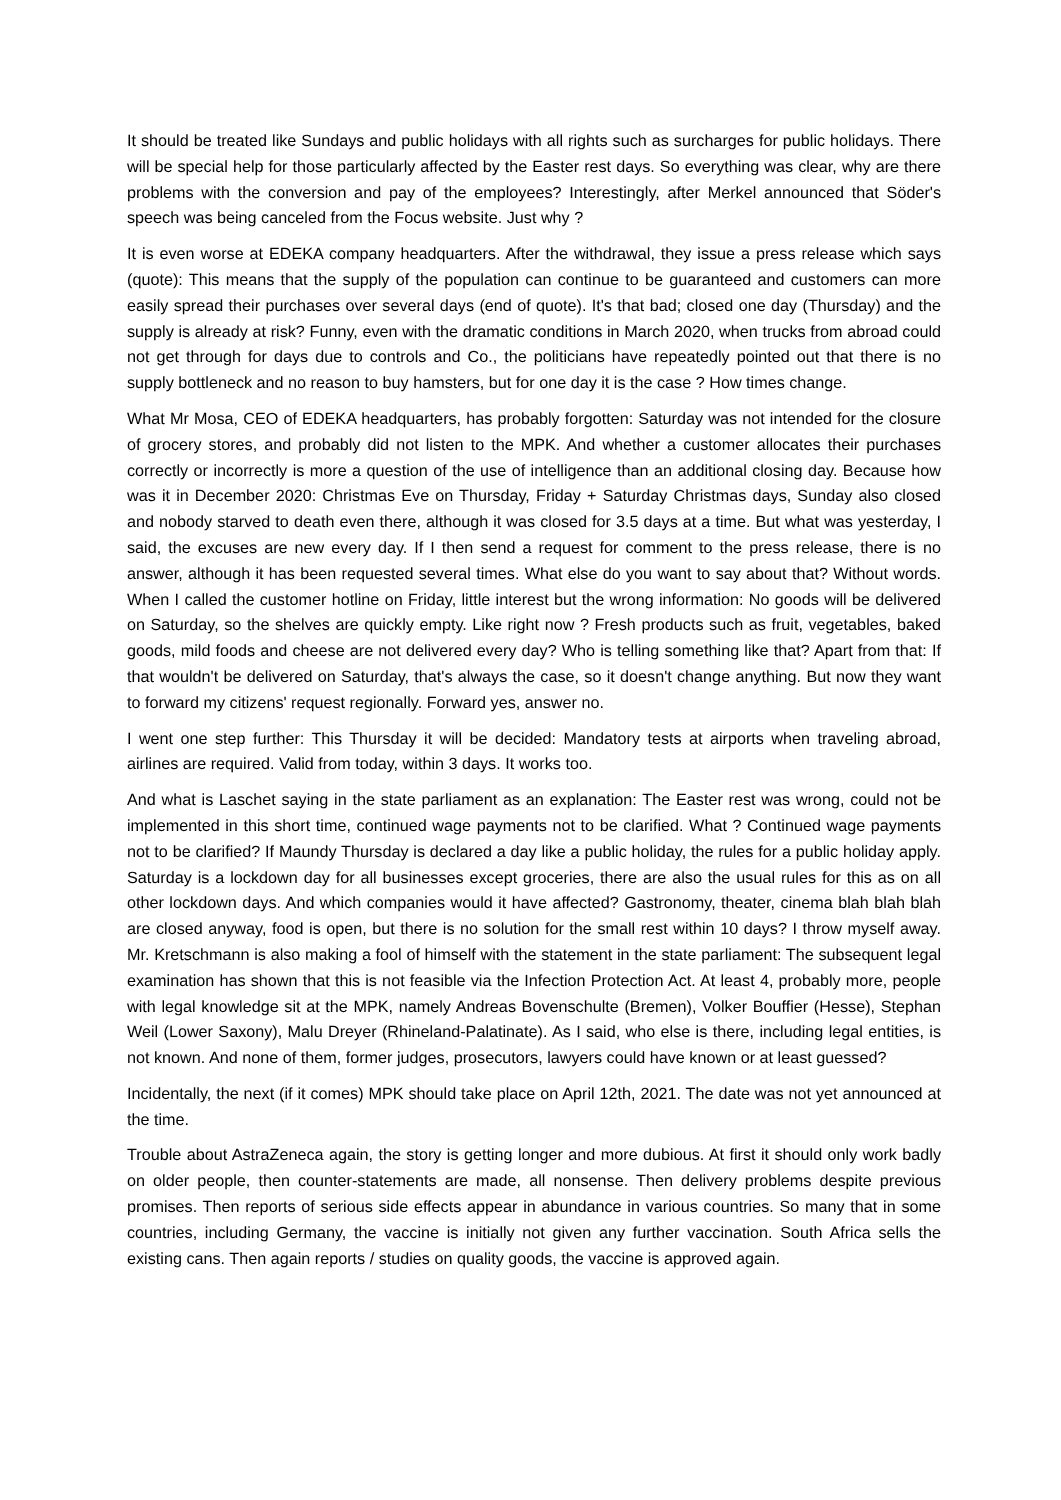It should be treated like Sundays and public holidays with all rights such as surcharges for public holidays. There will be special help for those particularly affected by the Easter rest days. So everything was clear, why are there problems with the conversion and pay of the employees? Interestingly, after Merkel announced that Söder's speech was being canceled from the Focus website. Just why ?
It is even worse at EDEKA company headquarters. After the withdrawal, they issue a press release which says (quote): This means that the supply of the population can continue to be guaranteed and customers can more easily spread their purchases over several days (end of quote). It's that bad; closed one day (Thursday) and the supply is already at risk? Funny, even with the dramatic conditions in March 2020, when trucks from abroad could not get through for days due to controls and Co., the politicians have repeatedly pointed out that there is no supply bottleneck and no reason to buy hamsters, but for one day it is the case ? How times change.
What Mr Mosa, CEO of EDEKA headquarters, has probably forgotten: Saturday was not intended for the closure of grocery stores, and probably did not listen to the MPK. And whether a customer allocates their purchases correctly or incorrectly is more a question of the use of intelligence than an additional closing day. Because how was it in December 2020: Christmas Eve on Thursday, Friday + Saturday Christmas days, Sunday also closed and nobody starved to death even there, although it was closed for 3.5 days at a time. But what was yesterday, I said, the excuses are new every day. If I then send a request for comment to the press release, there is no answer, although it has been requested several times. What else do you want to say about that? Without words. When I called the customer hotline on Friday, little interest but the wrong information: No goods will be delivered on Saturday, so the shelves are quickly empty. Like right now ? Fresh products such as fruit, vegetables, baked goods, mild foods and cheese are not delivered every day? Who is telling something like that? Apart from that: If that wouldn't be delivered on Saturday, that's always the case, so it doesn't change anything. But now they want to forward my citizens' request regionally. Forward yes, answer no.
I went one step further: This Thursday it will be decided: Mandatory tests at airports when traveling abroad, airlines are required. Valid from today, within 3 days. It works too.
And what is Laschet saying in the state parliament as an explanation: The Easter rest was wrong, could not be implemented in this short time, continued wage payments not to be clarified. What ? Continued wage payments not to be clarified? If Maundy Thursday is declared a day like a public holiday, the rules for a public holiday apply. Saturday is a lockdown day for all businesses except groceries, there are also the usual rules for this as on all other lockdown days. And which companies would it have affected? Gastronomy, theater, cinema blah blah blah are closed anyway, food is open, but there is no solution for the small rest within 10 days? I throw myself away. Mr. Kretschmann is also making a fool of himself with the statement in the state parliament: The subsequent legal examination has shown that this is not feasible via the Infection Protection Act. At least 4, probably more, people with legal knowledge sit at the MPK, namely Andreas Bovenschulte (Bremen), Volker Bouffier (Hesse), Stephan Weil (Lower Saxony), Malu Dreyer (Rhineland-Palatinate). As I said, who else is there, including legal entities, is not known. And none of them, former judges, prosecutors, lawyers could have known or at least guessed?
Incidentally, the next (if it comes) MPK should take place on April 12th, 2021. The date was not yet announced at the time.
Trouble about AstraZeneca again, the story is getting longer and more dubious. At first it should only work badly on older people, then counter-statements are made, all nonsense. Then delivery problems despite previous promises. Then reports of serious side effects appear in abundance in various countries. So many that in some countries, including Germany, the vaccine is initially not given any further vaccination. South Africa sells the existing cans. Then again reports / studies on quality goods, the vaccine is approved again.